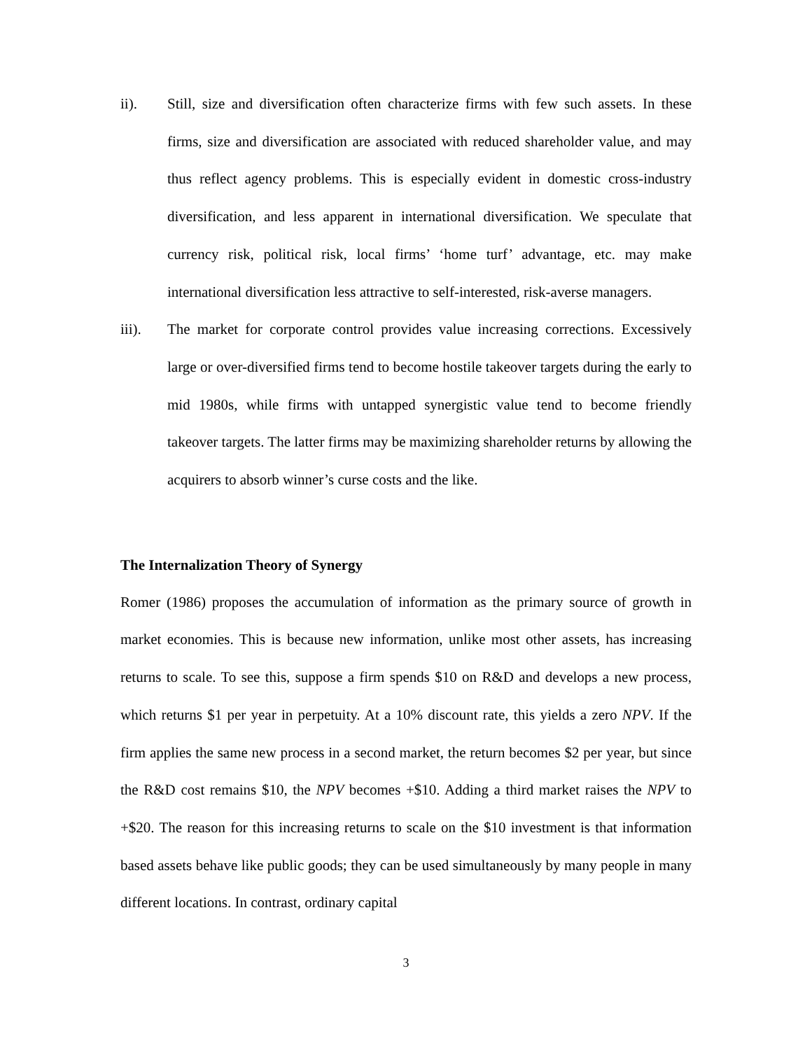ii). Still, size and diversification often characterize firms with few such assets. In these firms, size and diversification are associated with reduced shareholder value, and may thus reflect agency problems. This is especially evident in domestic cross-industry diversification, and less apparent in international diversification. We speculate that currency risk, political risk, local firms’ ‘home turf’ advantage, etc. may make international diversification less attractive to self-interested, risk-averse managers.
iii). The market for corporate control provides value increasing corrections. Excessively large or over-diversified firms tend to become hostile takeover targets during the early to mid 1980s, while firms with untapped synergistic value tend to become friendly takeover targets. The latter firms may be maximizing shareholder returns by allowing the acquirers to absorb winner’s curse costs and the like.
The Internalization Theory of Synergy
Romer (1986) proposes the accumulation of information as the primary source of growth in market economies. This is because new information, unlike most other assets, has increasing returns to scale. To see this, suppose a firm spends $10 on R&D and develops a new process, which returns $1 per year in perpetuity. At a 10% discount rate, this yields a zero NPV. If the firm applies the same new process in a second market, the return becomes $2 per year, but since the R&D cost remains $10, the NPV becomes +$10. Adding a third market raises the NPV to +$20. The reason for this increasing returns to scale on the $10 investment is that information based assets behave like public goods; they can be used simultaneously by many people in many different locations. In contrast, ordinary capital
3